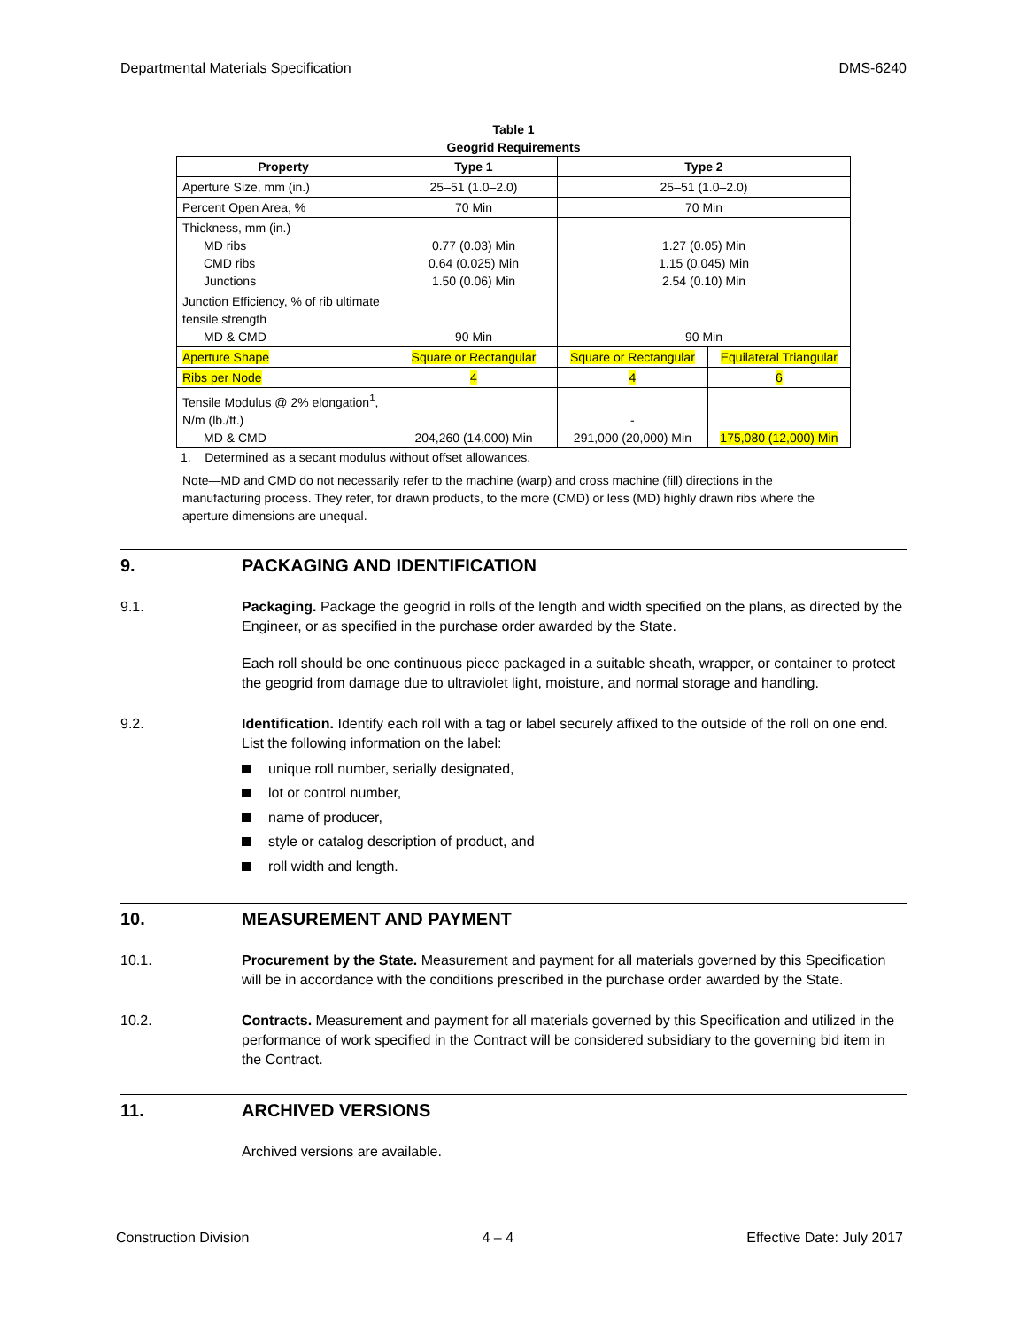Departmental Materials Specification DMS-6240
Table 1
Geogrid Requirements
| Property | Type 1 | Type 2 | |
| --- | --- | --- | --- |
| Aperture Size, mm (in.) | 25–51 (1.0–2.0) | 25–51 (1.0–2.0) | |
| Percent Open Area, % | 70 Min | 70 Min | |
| Thickness, mm (in.) MD ribs CMD ribs Junctions | 0.77 (0.03) Min 0.64 (0.025) Min 1.50 (0.06) Min | 1.27 (0.05) Min 1.15 (0.045) Min 2.54 (0.10) Min | |
| Junction Efficiency, % of rib ultimate tensile strength MD & CMD | 90 Min | 90 Min | |
| Aperture Shape | Square or Rectangular | Square or Rectangular | Equilateral Triangular |
| Ribs per Node | 4 | 4 | 6 |
| Tensile Modulus @ 2% elongation<sup>1</sup>, N/m (lb./ft.) MD & CMD | 204,260 (14,000) Min | - 291,000 (20,000) Min | 175,080 (12,000) Min |
1. Determined as a secant modulus without offset allowances.
Note—MD and CMD do not necessarily refer to the machine (warp) and cross machine (fill) directions in the manufacturing process. They refer, for drawn products, to the more (CMD) or less (MD) highly drawn ribs where the aperture dimensions are unequal.
9. PACKAGING AND IDENTIFICATION
9.1. Packaging. Package the geogrid in rolls of the length and width specified on the plans, as directed by the Engineer, or as specified in the purchase order awarded by the State.
Each roll should be one continuous piece packaged in a suitable sheath, wrapper, or container to protect the geogrid from damage due to ultraviolet light, moisture, and normal storage and handling.
9.2. Identification. Identify each roll with a tag or label securely affixed to the outside of the roll on one end. List the following information on the label:
unique roll number, serially designated,
lot or control number,
name of producer,
style or catalog description of product, and
roll width and length.
10. MEASUREMENT AND PAYMENT
10.1. Procurement by the State. Measurement and payment for all materials governed by this Specification will be in accordance with the conditions prescribed in the purchase order awarded by the State.
10.2. Contracts. Measurement and payment for all materials governed by this Specification and utilized in the performance of work specified in the Contract will be considered subsidiary to the governing bid item in the Contract.
11. ARCHIVED VERSIONS
Archived versions are available.
Construction Division 4 – 4 Effective Date: July 2017